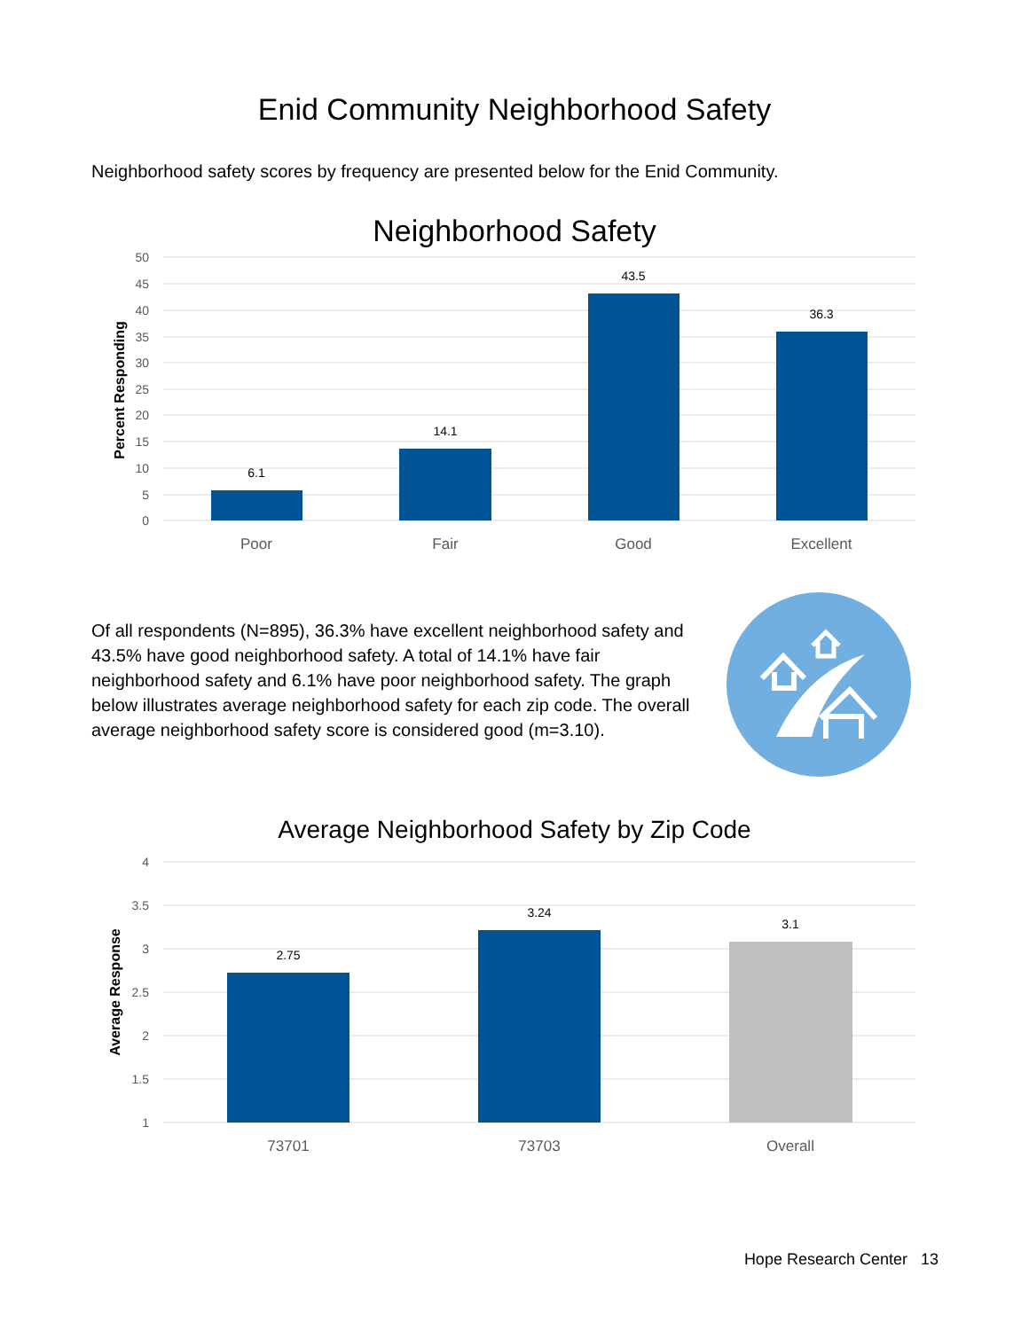Enid Community Neighborhood Safety
Neighborhood safety scores by frequency are presented below for the Enid Community.
Neighborhood Safety
50
45
40
35
30
25
20
15
10
5
0
Percent Responding
6.1
14.1
43.5
36.3
Poor
Fair
Good
Excellent
Of all respondents (N=895), 36.3% have excellent neighborhood safety and 43.5% have good neighborhood safety. A total of 14.1% have fair neighborhood safety and 6.1% have poor neighborhood safety. The graph below illustrates average neighborhood safety for each zip code. The overall average neighborhood safety score is considered good (m=3.10).
Average Neighborhood Safety by Zip Code
4
3.5
3
2.5
2
1.5
1
Average Response
2.75
3.24
3.1
73701
73703
Overall
Hope Research Center 13